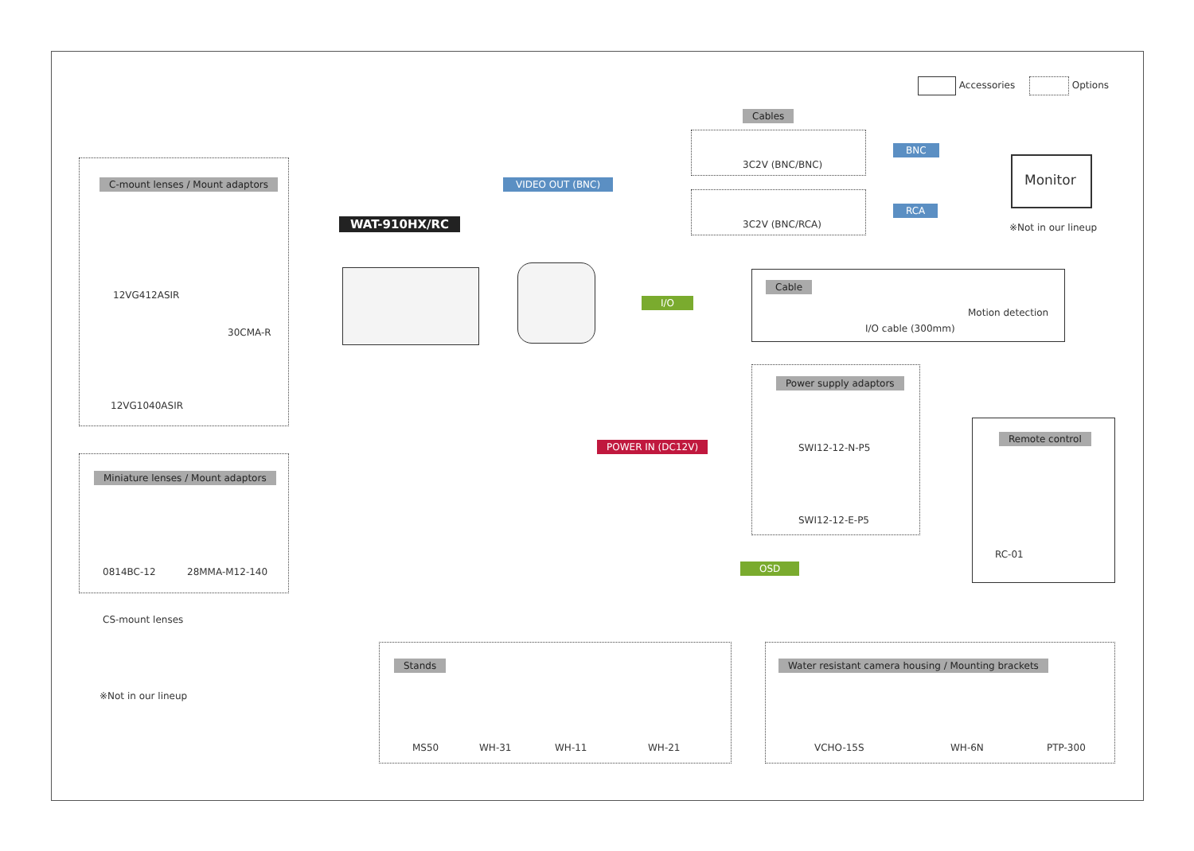Accessories Options
C-mount lenses / Mount adaptors
12VG412ASIR
30CMA-R
12VG1040ASIR
Miniature lenses / Mount adaptors
0814BC-12 28MMA-M12-140
CS-mount lenses
※Not in our lineup
WAT-910HX/RC
Cables
3C2V (BNC/BNC)
3C2V (BNC/RCA)
VIDEO OUT (BNC)
BNC
RCA
Monitor
※Not in our lineup
I/O
Cable
Motion detection
I/O cable (300mm)
POWER IN (DC12V)
Power supply adaptors
SWI12-12-N-P5
SWI12-12-E-P5
Remote control
RC-01
OSD
Stands
MS50 WH-31 WH-11 WH-21
Water resistant camera housing / Mounting brackets
VCHO-15S WH-6N PTP-300